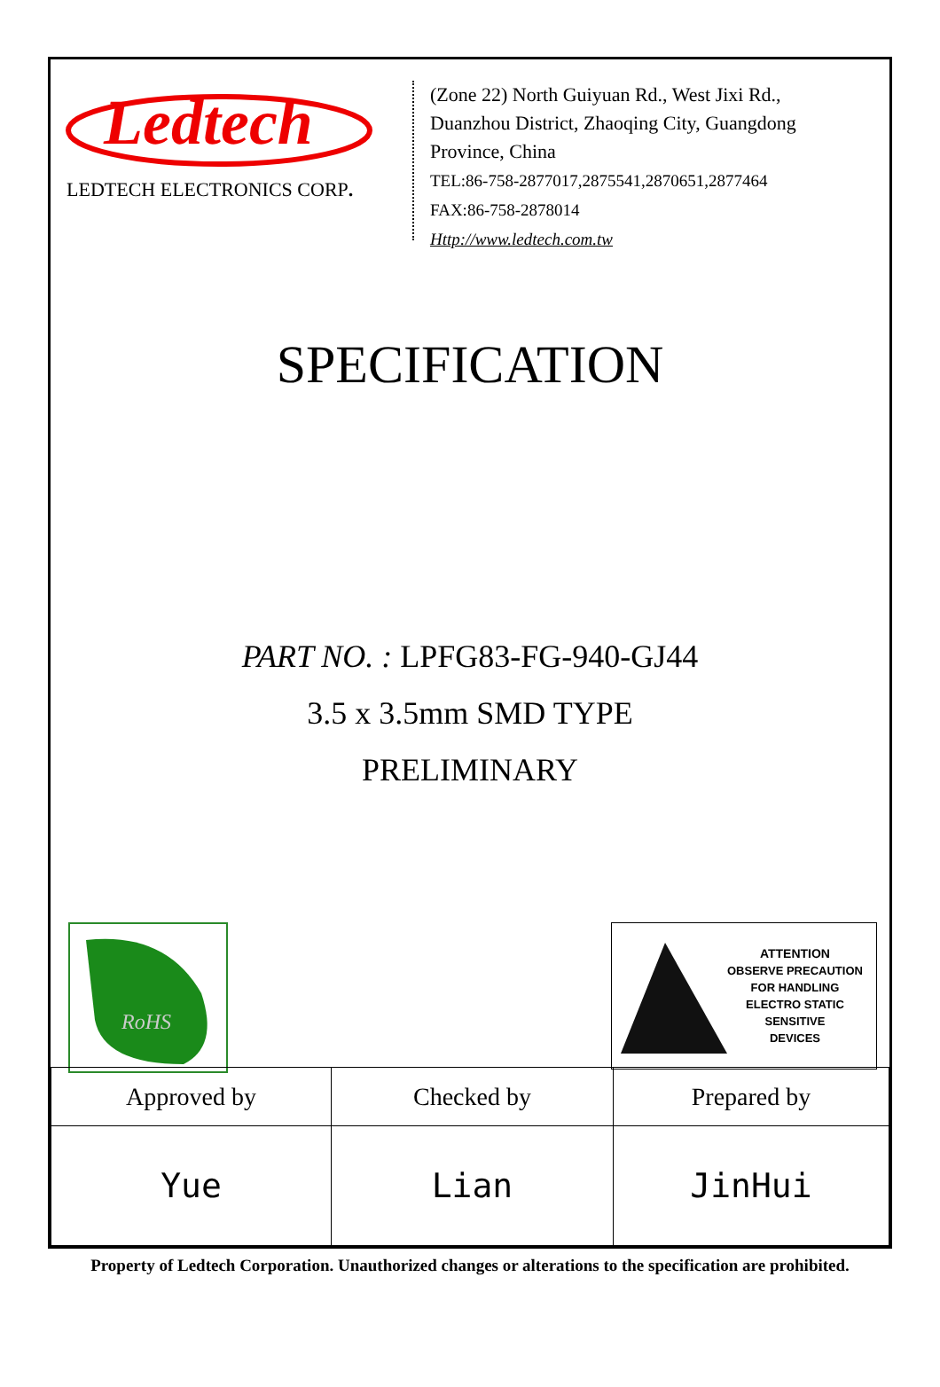Ledtech
LEDTECH ELECTRONICS CORP.
(Zone 22) North Guiyuan Rd., West Jixi Rd.,
Duanzhou District, Zhaoqing City, Guangdong
Province, China
TEL:86-758-2877017,2875541,2870651,2877464
FAX:86-758-2878014
Http://www.ledtech.com.tw
SPECIFICATION
PART NO. : LPFG83-FG-940-GJ44
3.5 x 3.5mm SMD TYPE
PRELIMINARY
RoHS
ATTENTION
OBSERVE PRECAUTION
FOR HANDLING
ELECTRO STATIC
SENSITIVE
DEVICES
| Approved by | Checked by | Prepared by |
| Yue | Lian | JinHui |
Property of Ledtech Corporation. Unauthorized changes or alterations to the specification are prohibited.